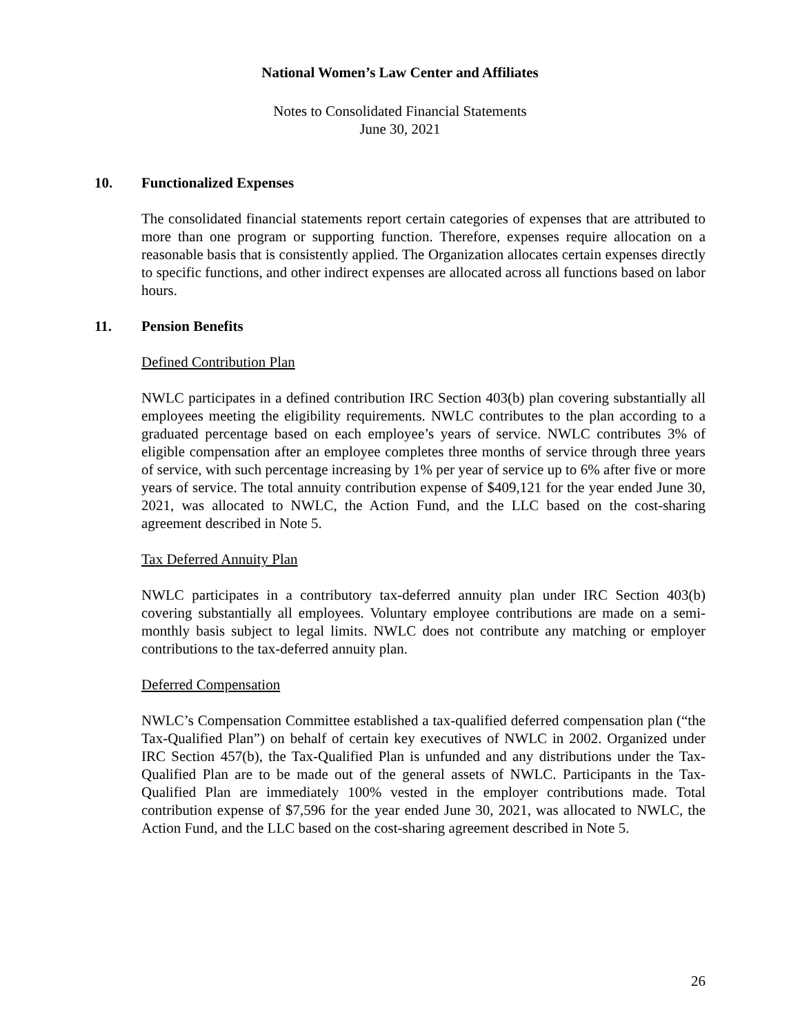National Women’s Law Center and Affiliates
Notes to Consolidated Financial Statements
June 30, 2021
10. Functionalized Expenses
The consolidated financial statements report certain categories of expenses that are attributed to more than one program or supporting function. Therefore, expenses require allocation on a reasonable basis that is consistently applied. The Organization allocates certain expenses directly to specific functions, and other indirect expenses are allocated across all functions based on labor hours.
11. Pension Benefits
Defined Contribution Plan
NWLC participates in a defined contribution IRC Section 403(b) plan covering substantially all employees meeting the eligibility requirements. NWLC contributes to the plan according to a graduated percentage based on each employee’s years of service. NWLC contributes 3% of eligible compensation after an employee completes three months of service through three years of service, with such percentage increasing by 1% per year of service up to 6% after five or more years of service. The total annuity contribution expense of $409,121 for the year ended June 30, 2021, was allocated to NWLC, the Action Fund, and the LLC based on the cost-sharing agreement described in Note 5.
Tax Deferred Annuity Plan
NWLC participates in a contributory tax-deferred annuity plan under IRC Section 403(b) covering substantially all employees. Voluntary employee contributions are made on a semi-monthly basis subject to legal limits. NWLC does not contribute any matching or employer contributions to the tax-deferred annuity plan.
Deferred Compensation
NWLC’s Compensation Committee established a tax-qualified deferred compensation plan (“the Tax-Qualified Plan”) on behalf of certain key executives of NWLC in 2002. Organized under IRC Section 457(b), the Tax-Qualified Plan is unfunded and any distributions under the Tax-Qualified Plan are to be made out of the general assets of NWLC. Participants in the Tax-Qualified Plan are immediately 100% vested in the employer contributions made. Total contribution expense of $7,596 for the year ended June 30, 2021, was allocated to NWLC, the Action Fund, and the LLC based on the cost-sharing agreement described in Note 5.
26